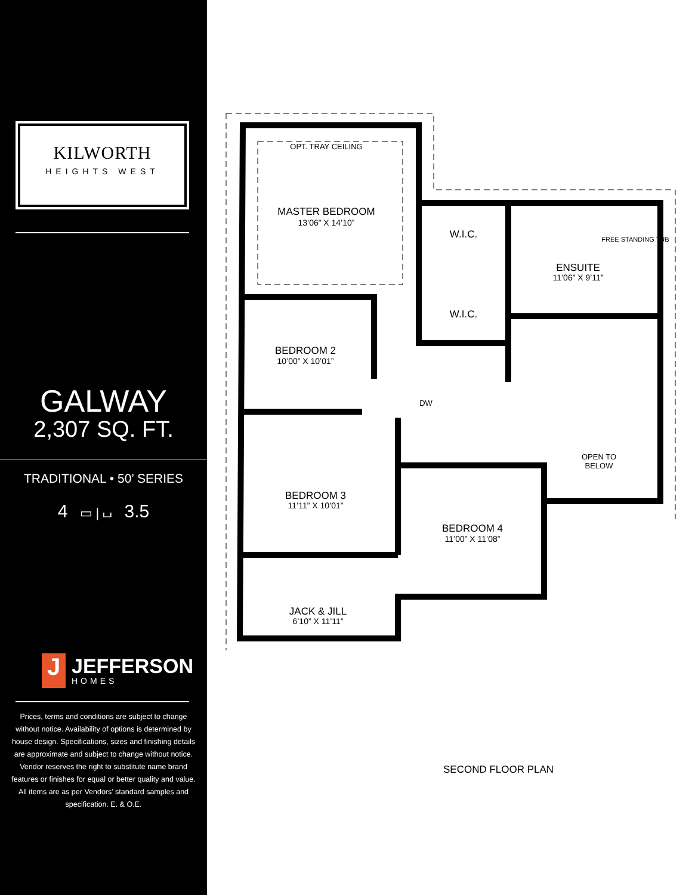KILWORTH
HEIGHTS WEST
GALWAY
2,307 SQ. FT.
TRADITIONAL • 50’ SERIES
4 ▭ | ⌴ 3.5
J
JEFFERSON
HOMES
Prices, terms and conditions are subject to change without notice. Availability of options is determined by house design. Specifications, sizes and finishing details are approximate and subject to change without notice. Vendor reserves the right to substitute name brand features or finishes for equal or better quality and value. All items are as per Vendors’ standard samples and specification. E. & O.E.
MASTER BEDROOM
13’06” X 14’10”
OPT. TRAY CEILING
W.I.C.
W.I.C.
ENSUITE
11’06” X 9’11”
BEDROOM 2
10’00” X 10’01”
DW
OPEN TO
BELOW
BEDROOM 3
11’11” X 10’01”
BEDROOM 4
11’00” X 11’08”
JACK & JILL
6’10” X 11’11”
FREE STANDING TUB
SECOND FLOOR PLAN